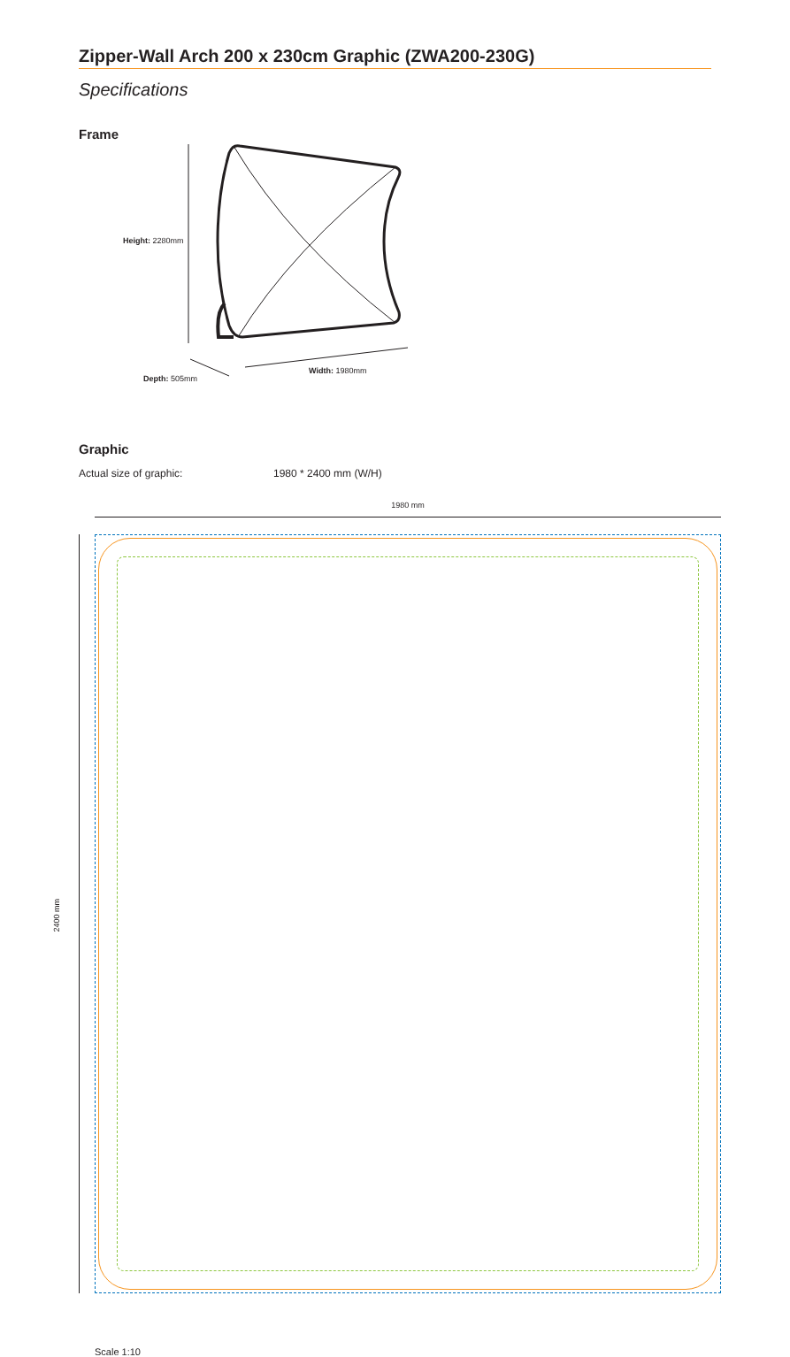Zipper-Wall Arch 200 x 230cm Graphic (ZWA200-230G)
Specifications
Frame
Height: 2280mm
Depth: 505mm
Width: 1980mm
Graphic
Actual size of graphic: 1980 * 2400 mm (W/H)
1980 mm
2400 mm
Scale 1:10